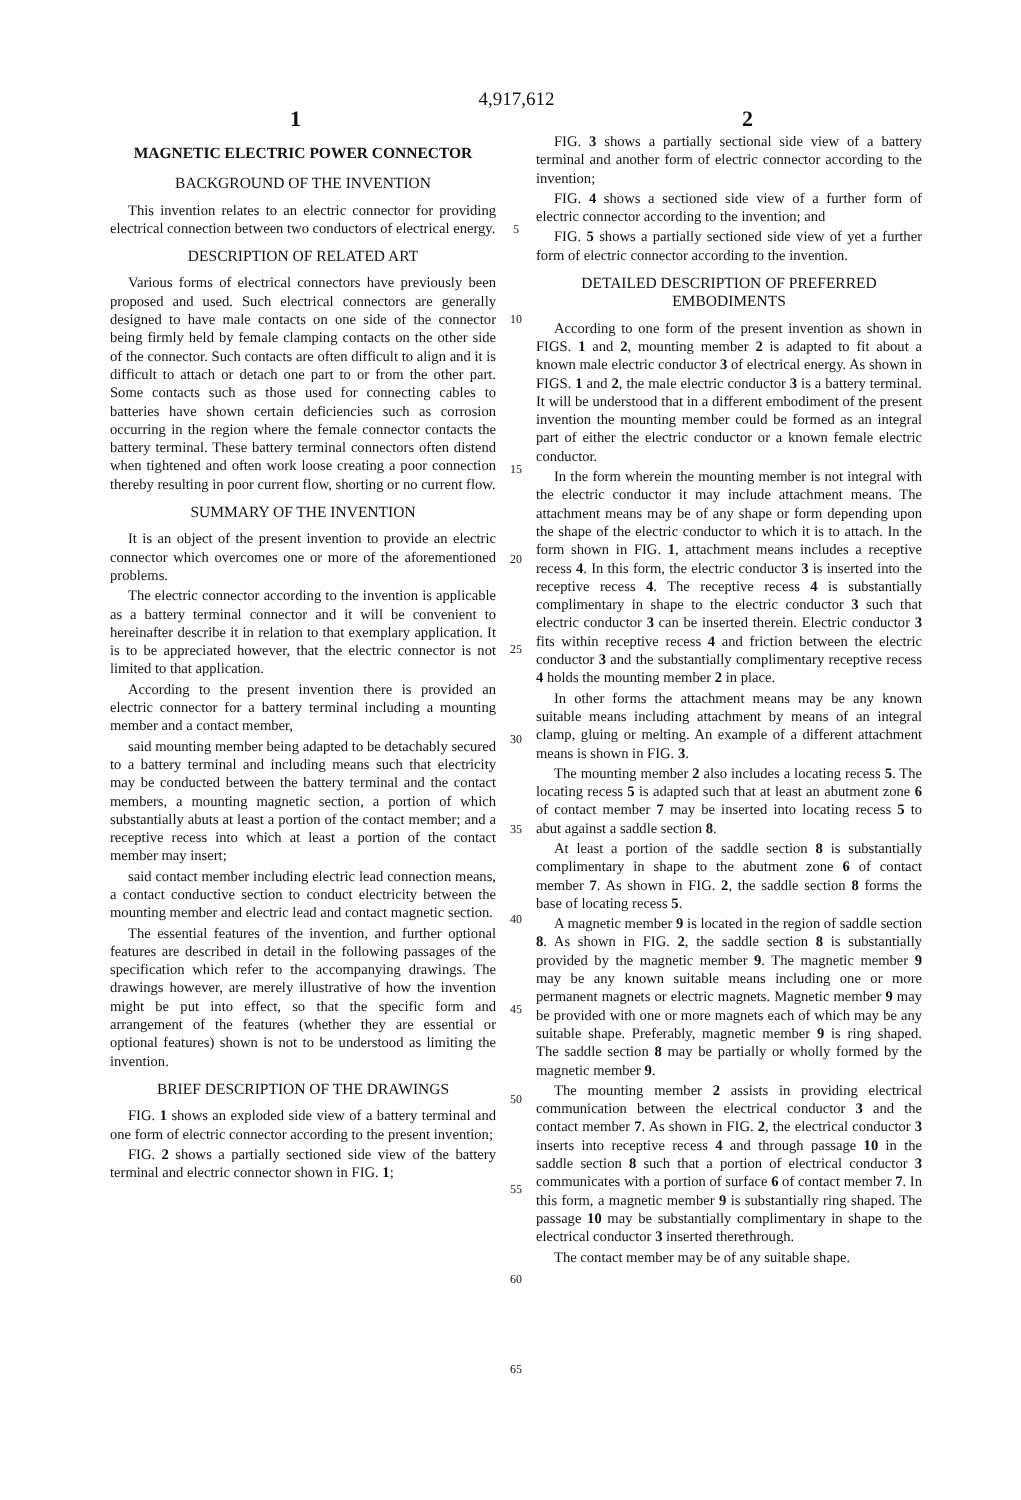4,917,612
1 2
MAGNETIC ELECTRIC POWER CONNECTOR
BACKGROUND OF THE INVENTION
This invention relates to an electric connector for providing electrical connection between two conductors of electrical energy.
DESCRIPTION OF RELATED ART
Various forms of electrical connectors have previously been proposed and used. Such electrical connectors are generally designed to have male contacts on one side of the connector being firmly held by female clamping contacts on the other side of the connector. Such contacts are often difficult to align and it is difficult to attach or detach one part to or from the other part. Some contacts such as those used for connecting cables to batteries have shown certain deficiencies such as corrosion occurring in the region where the female connector contacts the battery terminal. These battery terminal connectors often distend when tightened and often work loose creating a poor connection thereby resulting in poor current flow, shorting or no current flow.
SUMMARY OF THE INVENTION
It is an object of the present invention to provide an electric connector which overcomes one or more of the aforementioned problems.
The electric connector according to the invention is applicable as a battery terminal connector and it will be convenient to hereinafter describe it in relation to that exemplary application. It is to be appreciated however, that the electric connector is not limited to that application.
According to the present invention there is provided an electric connector for a battery terminal including a mounting member and a contact member,
said mounting member being adapted to be detachably secured to a battery terminal and including means such that electricity may be conducted between the battery terminal and the contact members, a mounting magnetic section, a portion of which substantially abuts at least a portion of the contact member; and a receptive recess into which at least a portion of the contact member may insert;
said contact member including electric lead connection means, a contact conductive section to conduct electricity between the mounting member and electric lead and contact magnetic section.
The essential features of the invention, and further optional features are described in detail in the following passages of the specification which refer to the accompanying drawings. The drawings however, are merely illustrative of how the invention might be put into effect, so that the specific form and arrangement of the features (whether they are essential or optional features) shown is not to be understood as limiting the invention.
BRIEF DESCRIPTION OF THE DRAWINGS
FIG. 1 shows an exploded side view of a battery terminal and one form of electric connector according to the present invention;
FIG. 2 shows a partially sectioned side view of the battery terminal and electric connector shown in FIG. 1;
5
10
15
20
25
30
35
40
45
50
55
60
65
FIG. 3 shows a partially sectional side view of a battery terminal and another form of electric connector according to the invention;
FIG. 4 shows a sectioned side view of a further form of electric connector according to the invention; and
FIG. 5 shows a partially sectioned side view of yet a further form of electric connector according to the invention.
DETAILED DESCRIPTION OF PREFERRED EMBODIMENTS
According to one form of the present invention as shown in FIGS. 1 and 2, mounting member 2 is adapted to fit about a known male electric conductor 3 of electrical energy. As shown in FIGS. 1 and 2, the male electric conductor 3 is a battery terminal. It will be understood that in a different embodiment of the present invention the mounting member could be formed as an integral part of either the electric conductor or a known female electric conductor.
In the form wherein the mounting member is not integral with the electric conductor it may include attachment means. The attachment means may be of any shape or form depending upon the shape of the electric conductor to which it is to attach. In the form shown in FIG. 1, attachment means includes a receptive recess 4. In this form, the electric conductor 3 is inserted into the receptive recess 4. The receptive recess 4 is substantially complimentary in shape to the electric conductor 3 such that electric conductor 3 can be inserted therein. Electric conductor 3 fits within receptive recess 4 and friction between the electric conductor 3 and the substantially complimentary receptive recess 4 holds the mounting member 2 in place.
In other forms the attachment means may be any known suitable means including attachment by means of an integral clamp, gluing or melting. An example of a different attachment means is shown in FIG. 3.
The mounting member 2 also includes a locating recess 5. The locating recess 5 is adapted such that at least an abutment zone 6 of contact member 7 may be inserted into locating recess 5 to abut against a saddle section 8.
At least a portion of the saddle section 8 is substantially complimentary in shape to the abutment zone 6 of contact member 7. As shown in FIG. 2, the saddle section 8 forms the base of locating recess 5.
A magnetic member 9 is located in the region of saddle section 8. As shown in FIG. 2, the saddle section 8 is substantially provided by the magnetic member 9. The magnetic member 9 may be any known suitable means including one or more permanent magnets or electric magnets. Magnetic member 9 may be provided with one or more magnets each of which may be any suitable shape. Preferably, magnetic member 9 is ring shaped. The saddle section 8 may be partially or wholly formed by the magnetic member 9.
The mounting member 2 assists in providing electrical communication between the electrical conductor 3 and the contact member 7. As shown in FIG. 2, the electrical conductor 3 inserts into receptive recess 4 and through passage 10 in the saddle section 8 such that a portion of electrical conductor 3 communicates with a portion of surface 6 of contact member 7. In this form, a magnetic member 9 is substantially ring shaped. The passage 10 may be substantially complimentary in shape to the electrical conductor 3 inserted therethrough.
The contact member may be of any suitable shape.